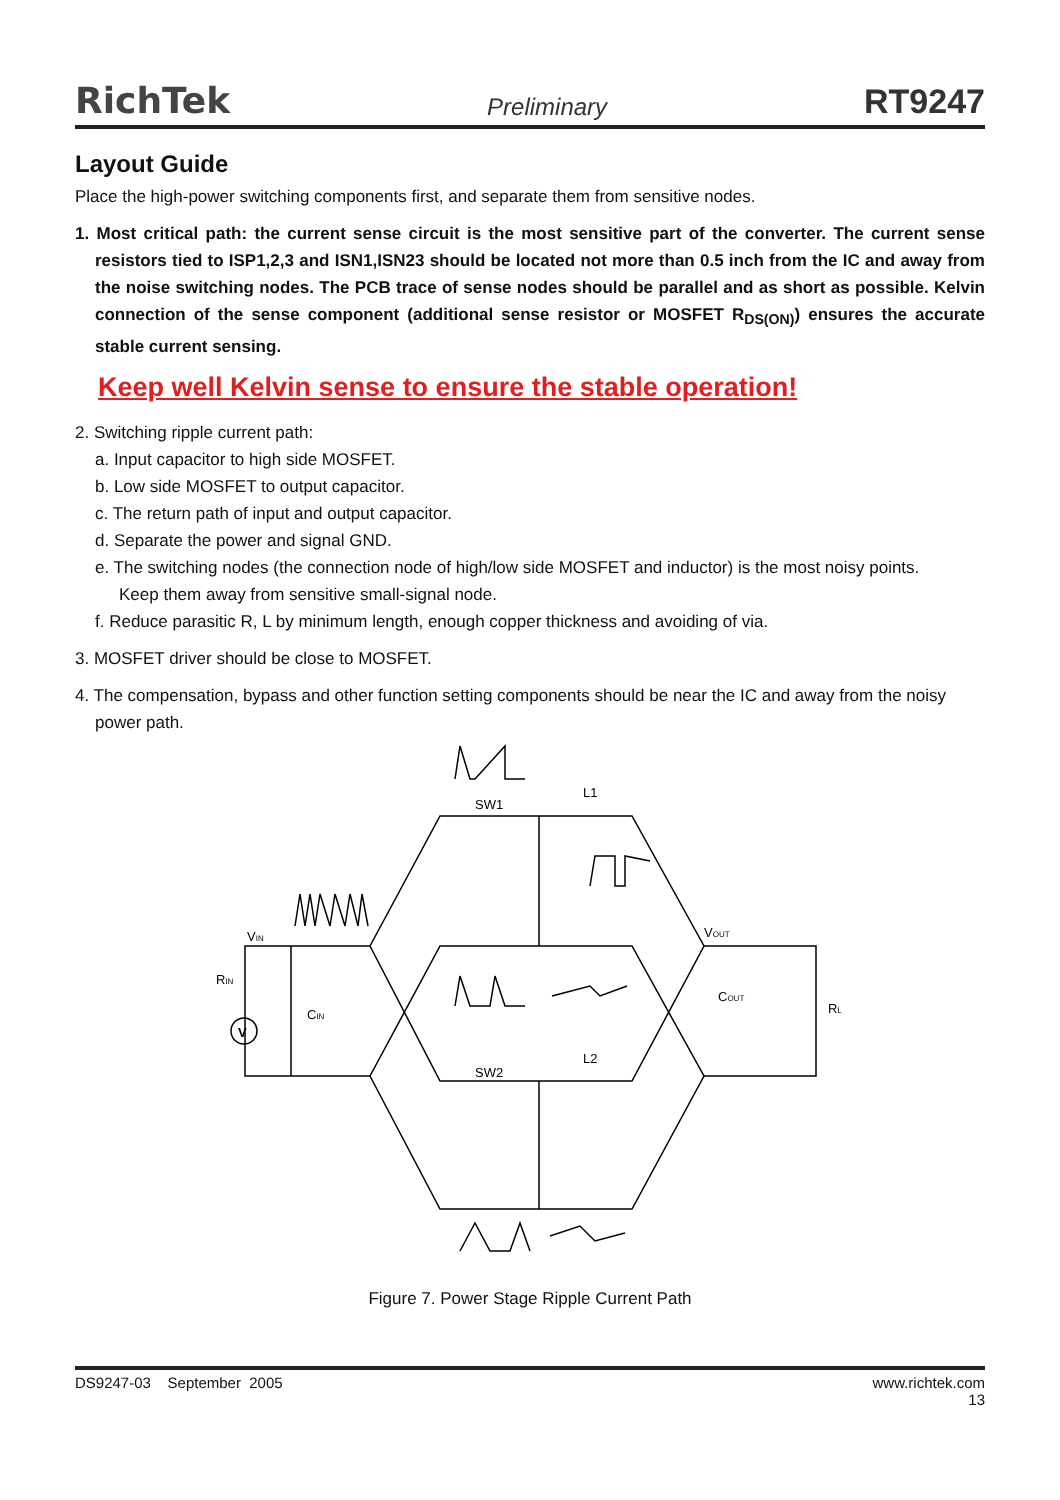RichTek Preliminary RT9247
Layout Guide
Place the high-power switching components first, and separate them from sensitive nodes.
1. Most critical path: the current sense circuit is the most sensitive part of the converter. The current sense resistors tied to ISP1,2,3 and ISN1,ISN23 should be located not more than 0.5 inch from the IC and away from the noise switching nodes. The PCB trace of sense nodes should be parallel and as short as possible. Kelvin connection of the sense component (additional sense resistor or MOSFET R<sub>DS(ON)</sub>) ensures the accurate stable current sensing.
Keep well Kelvin sense to ensure the stable operation!
2. Switching ripple current path:
a. Input capacitor to high side MOSFET.
b. Low side MOSFET to output capacitor.
c. The return path of input and output capacitor.
d. Separate the power and signal GND.
e. The switching nodes (the connection node of high/low side MOSFET and inductor) is the most noisy points.
Keep them away from sensitive small-signal node.
f. Reduce parasitic R, L by minimum length, enough copper thickness and avoiding of via.
3. MOSFET driver should be close to MOSFET.
4. The compensation, bypass and other function setting components should be near the IC and away from the noisy power path.
SW1
L1
SW2
L2
VIN
RIN
CIN
VOUT
COUT
RL
V
Figure 7. Power Stage Ripple Current Path
DS9247-03 September 2005 www.richtek.com
13